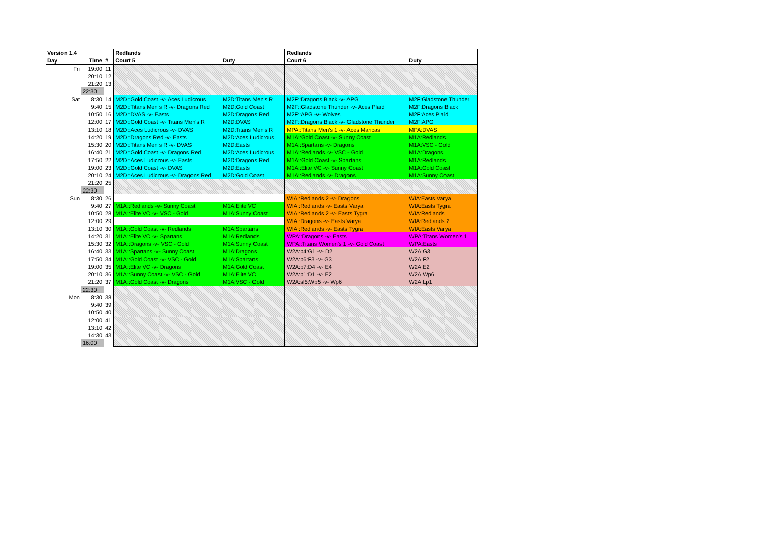| Version 1.4 | | | Redlands | | Redlands | |
| --- | --- | --- | --- | --- | --- | --- |
| Day | Time | # | Court 5 | Duty | Court 6 | Duty |
| Fri | 19:00 | 11 | | | | |
| | 20:10 | 12 | | | | |
| | 21:20 | 13 | | | | |
| | 22:30 | | | | | |
| Sat | 8:30 | 14 | M2D::Gold Coast -v- Aces Ludicrous | M2D:Titans Men's R | M2F::Dragons Black -v- APG | M2F:Gladstone Thunder |
| | 9:40 | 15 | M2D::Titans Men's R -v- Dragons Red | M2D:Gold Coast | M2F::Gladstone Thunder -v- Aces Plaid | M2F:Dragons Black |
| | 10:50 | 16 | M2D::DVAS -v- Easts | M2D:Dragons Red | M2F::APG -v- Wolves | M2F:Aces Plaid |
| | 12:00 | 17 | M2D::Gold Coast -v- Titans Men's R | M2D:DVAS | M2F::Dragons Black -v- Gladstone Thunder | M2F:APG |
| | 13:10 | 18 | M2D::Aces Ludicrous -v- DVAS | M2D:Titans Men's R | MPA::Titans Men's 1 -v- Aces Maricas | MPA:DVAS |
| | 14:20 | 19 | M2D::Dragons Red -v- Easts | M2D:Aces Ludicrous | M1A::Gold Coast -v- Sunny Coast | M1A:Redlands |
| | 15:30 | 20 | M2D::Titans Men's R -v- DVAS | M2D:Easts | M1A::Spartans -v- Dragons | M1A:VSC - Gold |
| | 16:40 | 21 | M2D::Gold Coast -v- Dragons Red | M2D:Aces Ludicrous | M1A::Redlands -v- VSC - Gold | M1A:Dragons |
| | 17:50 | 22 | M2D::Aces Ludicrous -v- Easts | M2D:Dragons Red | M1A::Gold Coast -v- Spartans | M1A:Redlands |
| | 19:00 | 23 | M2D::Gold Coast -v- DVAS | M2D:Easts | M1A::Elite VC -v- Sunny Coast | M1A:Gold Coast |
| | 20:10 | 24 | M2D::Aces Ludicrous -v- Dragons Red | M2D:Gold Coast | M1A::Redlands -v- Dragons | M1A:Sunny Coast |
| | 21:20 | 25 | | | | |
| | 22:30 | | | | | |
| Sun | 8:30 | 26 | | | WIA::Redlands 2 -v- Dragons | WIA:Easts Varya |
| | 9:40 | 27 | M1A::Redlands -v- Sunny Coast | M1A:Elite VC | WIA::Redlands -v- Easts Varya | WIA:Easts Tygra |
| | 10:50 | 28 | M1A::Elite VC -v- VSC - Gold | M1A:Sunny Coast | WIA::Redlands 2 -v- Easts Tygra | WIA:Redlands |
| | 12:00 | 29 | | | WIA::Dragons -v- Easts Varya | WIA:Redlands 2 |
| | 13:10 | 30 | M1A::Gold Coast -v- Redlands | M1A:Spartans | WIA::Redlands -v- Easts Tygra | WIA:Easts Varya |
| | 14:20 | 31 | M1A::Elite VC -v- Spartans | M1A:Redlands | WPA::Dragons -v- Easts | WPA:Titans Women's 1 |
| | 15:30 | 32 | M1A::Dragons -v- VSC - Gold | M1A:Sunny Coast | WPA::Titans Women's 1 -v- Gold Coast | WPA:Easts |
| | 16:40 | 33 | M1A::Spartans -v- Sunny Coast | M1A:Dragons | W2A:p4:G1 -v- D2 | W2A:G3 |
| | 17:50 | 34 | M1A::Gold Coast -v- VSC - Gold | M1A:Spartans | W2A:p6:F3 -v- G3 | W2A:F2 |
| | 19:00 | 35 | M1A::Elite VC -v- Dragons | M1A:Gold Coast | W2A:p7:D4 -v- E4 | W2A:E2 |
| | 20:10 | 36 | M1A::Sunny Coast -v- VSC - Gold | M1A:Elite VC | W2A:p1:D1 -v- E2 | W2A:Wp6 |
| | 21:20 | 37 | M1A::Gold Coast -v- Dragons | M1A:VSC - Gold | W2A:sf5:Wp5 -v- Wp6 | W2A:Lp1 |
| | 22:30 | | | | | |
| Mon | 8:30 | 38 | | | | |
| | 9:40 | 39 | | | | |
| | 10:50 | 40 | | | | |
| | 12:00 | 41 | | | | |
| | 13:10 | 42 | | | | |
| | 14:30 | 43 | | | | |
| | 16:00 | | | | | |